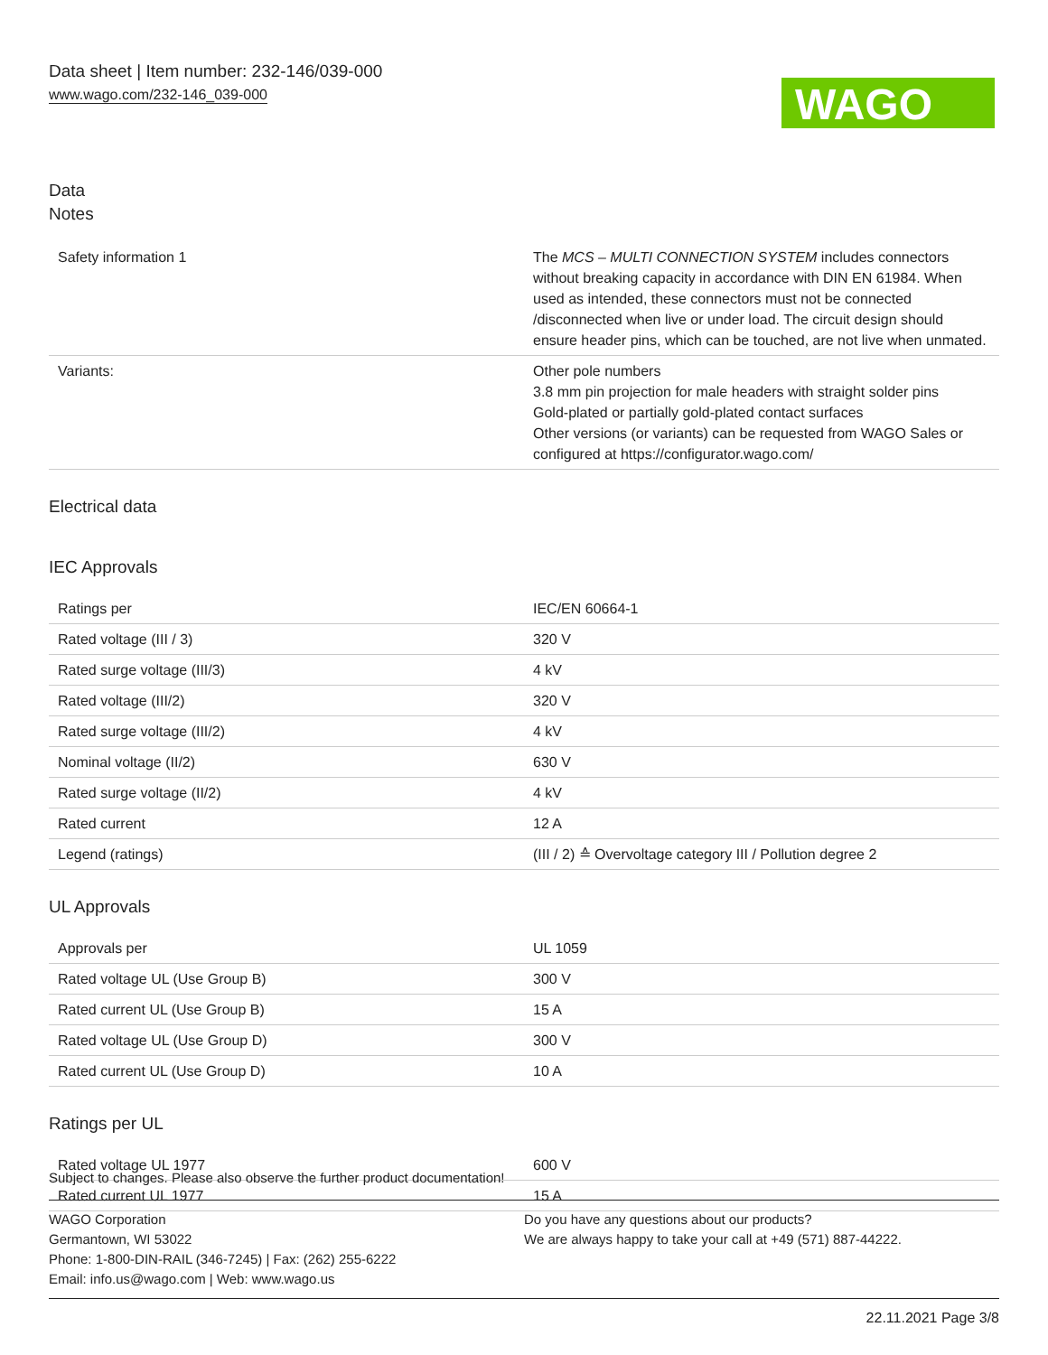Data sheet | Item number: 232-146/039-000
www.wago.com/232-146_039-000
WAGO
Data
Notes
| Safety information 1 | The MCS – MULTI CONNECTION SYSTEM includes connectors without breaking capacity in accordance with DIN EN 61984. When used as intended, these connectors must not be connected /disconnected when live or under load. The circuit design should ensure header pins, which can be touched, are not live when unmated. |
| Variants: | Other pole numbers 3.8 mm pin projection for male headers with straight solder pins Gold-plated or partially gold-plated contact surfaces Other versions (or variants) can be requested from WAGO Sales or configured at https://configurator.wago.com/ |
Electrical data
IEC Approvals
| Ratings per | IEC/EN 60664-1 |
| Rated voltage (III / 3) | 320 V |
| Rated surge voltage (III/3) | 4 kV |
| Rated voltage (III/2) | 320 V |
| Rated surge voltage (III/2) | 4 kV |
| Nominal voltage (II/2) | 630 V |
| Rated surge voltage (II/2) | 4 kV |
| Rated current | 12 A |
| Legend (ratings) | (III / 2) ≙ Overvoltage category III / Pollution degree 2 |
UL Approvals
| Approvals per | UL 1059 |
| Rated voltage UL (Use Group B) | 300 V |
| Rated current UL (Use Group B) | 15 A |
| Rated voltage UL (Use Group D) | 300 V |
| Rated current UL (Use Group D) | 10 A |
Ratings per UL
| Rated voltage UL 1977 | 600 V |
| Rated current UL 1977 | 15 A |
Subject to changes. Please also observe the further product documentation!
WAGO Corporation
Germantown, WI 53022
Phone: 1-800-DIN-RAIL (346-7245) | Fax: (262) 255-6222
Email: info.us@wago.com | Web: www.wago.us
Do you have any questions about our products?
We are always happy to take your call at +49 (571) 887-44222.
22.11.2021 Page 3/8